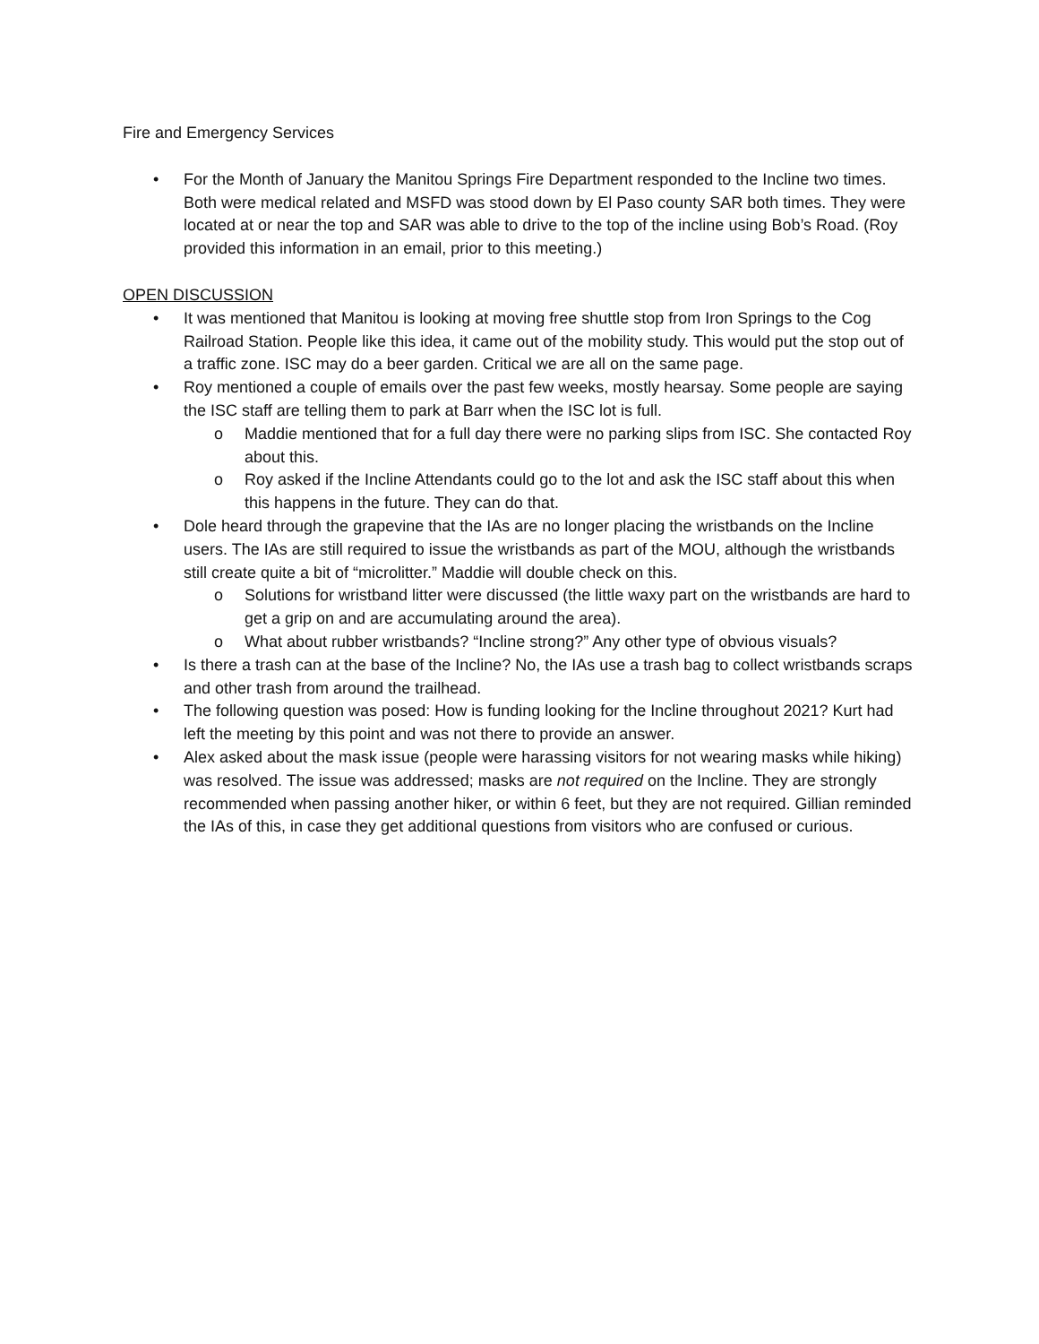Fire and Emergency Services
• For the Month of January the Manitou Springs Fire Department responded to the Incline two times. Both were medical related and MSFD was stood down by El Paso county SAR both times. They were located at or near the top and SAR was able to drive to the top of the incline using Bob’s Road. (Roy provided this information in an email, prior to this meeting.)
OPEN DISCUSSION
• It was mentioned that Manitou is looking at moving free shuttle stop from Iron Springs to the Cog Railroad Station. People like this idea, it came out of the mobility study. This would put the stop out of a traffic zone. ISC may do a beer garden. Critical we are all on the same page.
• Roy mentioned a couple of emails over the past few weeks, mostly hearsay. Some people are saying the ISC staff are telling them to park at Barr when the ISC lot is full.
o Maddie mentioned that for a full day there were no parking slips from ISC. She contacted Roy about this.
o Roy asked if the Incline Attendants could go to the lot and ask the ISC staff about this when this happens in the future. They can do that.
• Dole heard through the grapevine that the IAs are no longer placing the wristbands on the Incline users. The IAs are still required to issue the wristbands as part of the MOU, although the wristbands still create quite a bit of “microlitter.” Maddie will double check on this.
o Solutions for wristband litter were discussed (the little waxy part on the wristbands are hard to get a grip on and are accumulating around the area).
o What about rubber wristbands? “Incline strong?” Any other type of obvious visuals?
• Is there a trash can at the base of the Incline? No, the IAs use a trash bag to collect wristbands scraps and other trash from around the trailhead.
• The following question was posed: How is funding looking for the Incline throughout 2021? Kurt had left the meeting by this point and was not there to provide an answer.
• Alex asked about the mask issue (people were harassing visitors for not wearing masks while hiking) was resolved. The issue was addressed; masks are not required on the Incline. They are strongly recommended when passing another hiker, or within 6 feet, but they are not required. Gillian reminded the IAs of this, in case they get additional questions from visitors who are confused or curious.